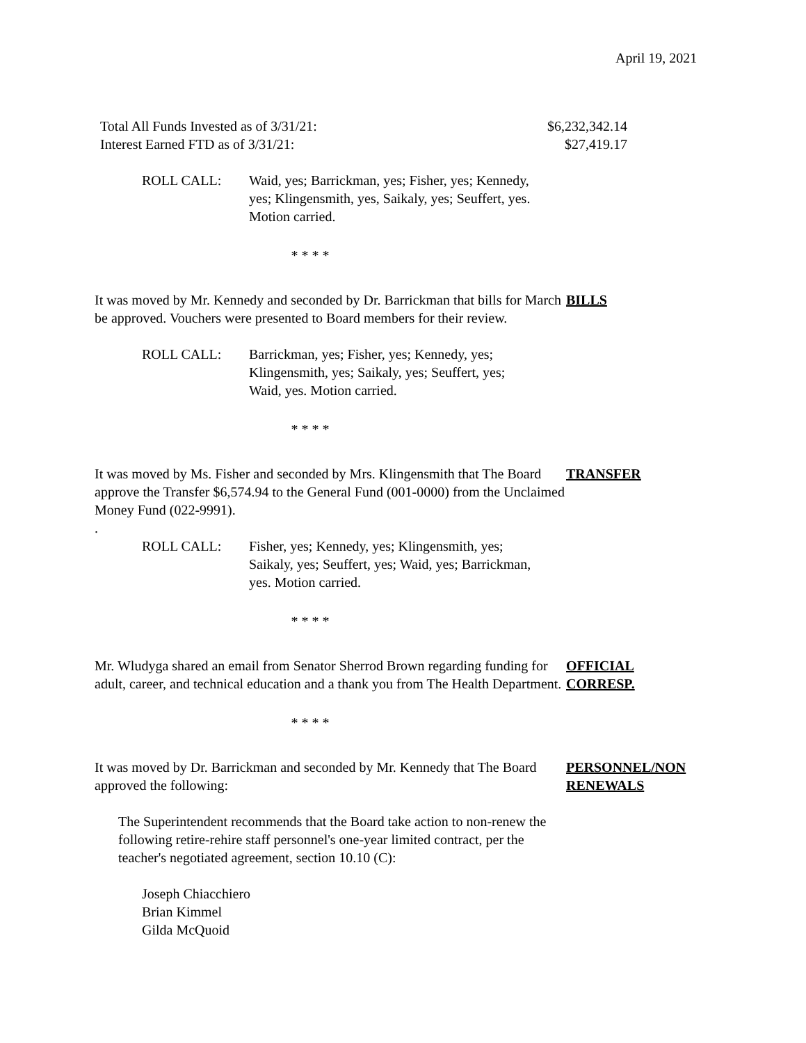April 19, 2021
Total All Funds Invested as of 3/31/21: $6,232,342.14
Interest Earned FTD as of 3/31/21: $27,419.17
ROLL CALL: Waid, yes; Barrickman, yes; Fisher, yes; Kennedy, yes; Klingensmith, yes, Saikaly, yes; Seuffert, yes. Motion carried.
* * * *
It was moved by Mr. Kennedy and seconded by Dr. Barrickman that bills for March be approved. Vouchers were presented to Board members for their review.
BILLS
ROLL CALL: Barrickman, yes; Fisher, yes; Kennedy, yes; Klingensmith, yes; Saikaly, yes; Seuffert, yes; Waid, yes. Motion carried.
* * * *
It was moved by Ms. Fisher and seconded by Mrs. Klingensmith that The Board approve the Transfer $6,574.94 to the General Fund (001-0000) from the Unclaimed Money Fund (022-9991).
TRANSFER
.
ROLL CALL: Fisher, yes; Kennedy, yes; Klingensmith, yes; Saikaly, yes; Seuffert, yes; Waid, yes; Barrickman, yes. Motion carried.
* * * *
Mr. Wludyga shared an email from Senator Sherrod Brown regarding funding for adult, career, and technical education and a thank you from The Health Department.
OFFICIAL
CORRESP.
* * * *
It was moved by Dr. Barrickman and seconded by Mr. Kennedy that The Board approved the following:
PERSONNEL/NON
RENEWALS
The Superintendent recommends that the Board take action to non-renew the following retire-rehire staff personnel's one-year limited contract, per the teacher's negotiated agreement, section 10.10 (C):
Joseph Chiacchiero
Brian Kimmel
Gilda McQuoid